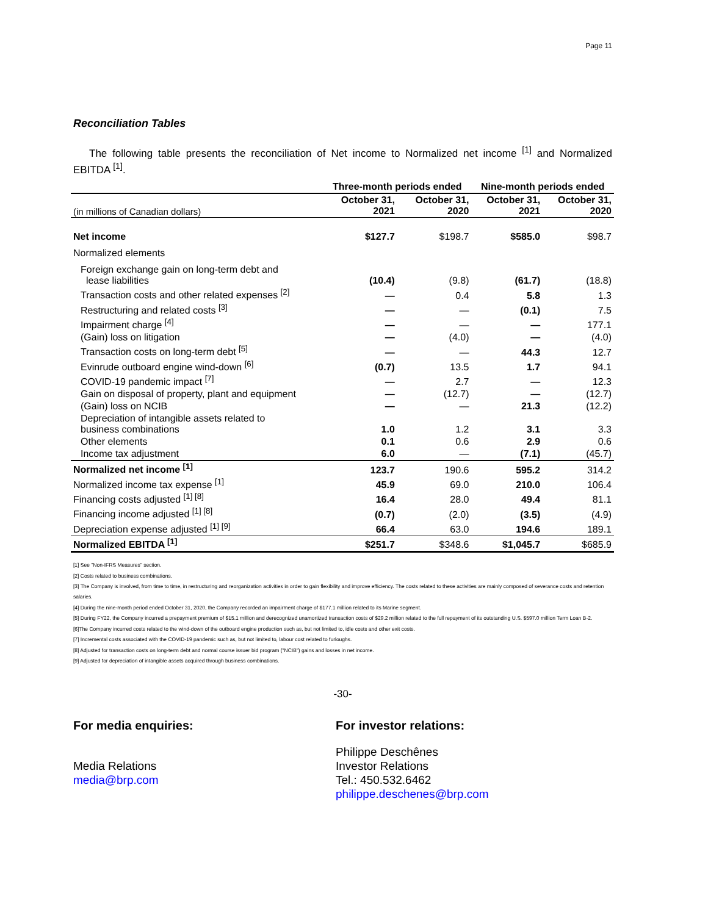Page 11
Reconciliation Tables
The following table presents the reconciliation of Net income to Normalized net income <sup>[1]</sup> and Normalized EBITDA <sup>[1]</sup>.
| | Three-month periods ended | | Nine-month periods ended | |
| --- | --- | --- | --- | --- |
| (in millions of Canadian dollars) | October 31, 2021 | October 31, 2020 | October 31, 2021 | October 31, 2020 |
| Net income | $127.7 | $198.7 | $585.0 | $98.7 |
| Normalized elements | | | | |
| Foreign exchange gain on long-term debt and lease liabilities | (10.4) | (9.8) | (61.7) | (18.8) |
| Transaction costs and other related expenses <sup>[2]</sup> | — | 0.4 | 5.8 | 1.3 |
| Restructuring and related costs <sup>[3]</sup> | — | — | (0.1) | 7.5 |
| Impairment charge <sup>[4]</sup> | — | — | — | 177.1 |
| (Gain) loss on litigation | — | (4.0) | — | (4.0) |
| Transaction costs on long-term debt <sup>[5]</sup> | — | — | 44.3 | 12.7 |
| Evinrude outboard engine wind-down <sup>[6]</sup> | (0.7) | 13.5 | 1.7 | 94.1 |
| COVID-19 pandemic impact <sup>[7]</sup> | — | 2.7 | — | 12.3 |
| Gain on disposal of property, plant and equipment | — | (12.7) | — | (12.7) |
| (Gain) loss on NCIB | — | — | 21.3 | (12.2) |
| Depreciation of intangible assets related to business combinations | 1.0 | 1.2 | 3.1 | 3.3 |
| Other elements | 0.1 | 0.6 | 2.9 | 0.6 |
| Income tax adjustment | 6.0 | — | (7.1) | (45.7) |
| Normalized net income <sup>[1]</sup> | 123.7 | 190.6 | 595.2 | 314.2 |
| Normalized income tax expense <sup>[1]</sup> | 45.9 | 69.0 | 210.0 | 106.4 |
| Financing costs adjusted <sup>[1] [8]</sup> | 16.4 | 28.0 | 49.4 | 81.1 |
| Financing income adjusted <sup>[1] [8]</sup> | (0.7) | (2.0) | (3.5) | (4.9) |
| Depreciation expense adjusted <sup>[1] [9]</sup> | 66.4 | 63.0 | 194.6 | 189.1 |
| Normalized EBITDA <sup>[1]</sup> | $251.7 | $348.6 | $1,045.7 | $685.9 |
[1] See "Non-IFRS Measures" section.
[2] Costs related to business combinations.
[3] The Company is involved, from time to time, in restructuring and reorganization activities in order to gain flexibility and improve efficiency. The costs related to these activities are mainly composed of severance costs and retention salaries.
[4] During the nine-month period ended October 31, 2020, the Company recorded an impairment charge of $177.1 million related to its Marine segment.
[5] During FY22, the Company incurred a prepayment premium of $15.1 million and derecognized unamortized transaction costs of $29.2 million related to the full repayment of its outstanding U.S. $597.0 million Term Loan B-2.
[6]The Company incurred costs related to the wind-down of the outboard engine production such as, but not limited to, idle costs and other exit costs.
[7] Incremental costs associated with the COVID-19 pandemic such as, but not limited to, labour cost related to furloughs.
[8] Adjusted for transaction costs on long-term debt and normal course issuer bid program ("NCIB") gains and losses in net income.
[9] Adjusted for depreciation of intangible assets acquired through business combinations.
-30-
For media enquiries:
Media Relations
media@brp.com
For investor relations:
Philippe Deschênes
Investor Relations
Tel.: 450.532.6462
philippe.deschenes@brp.com